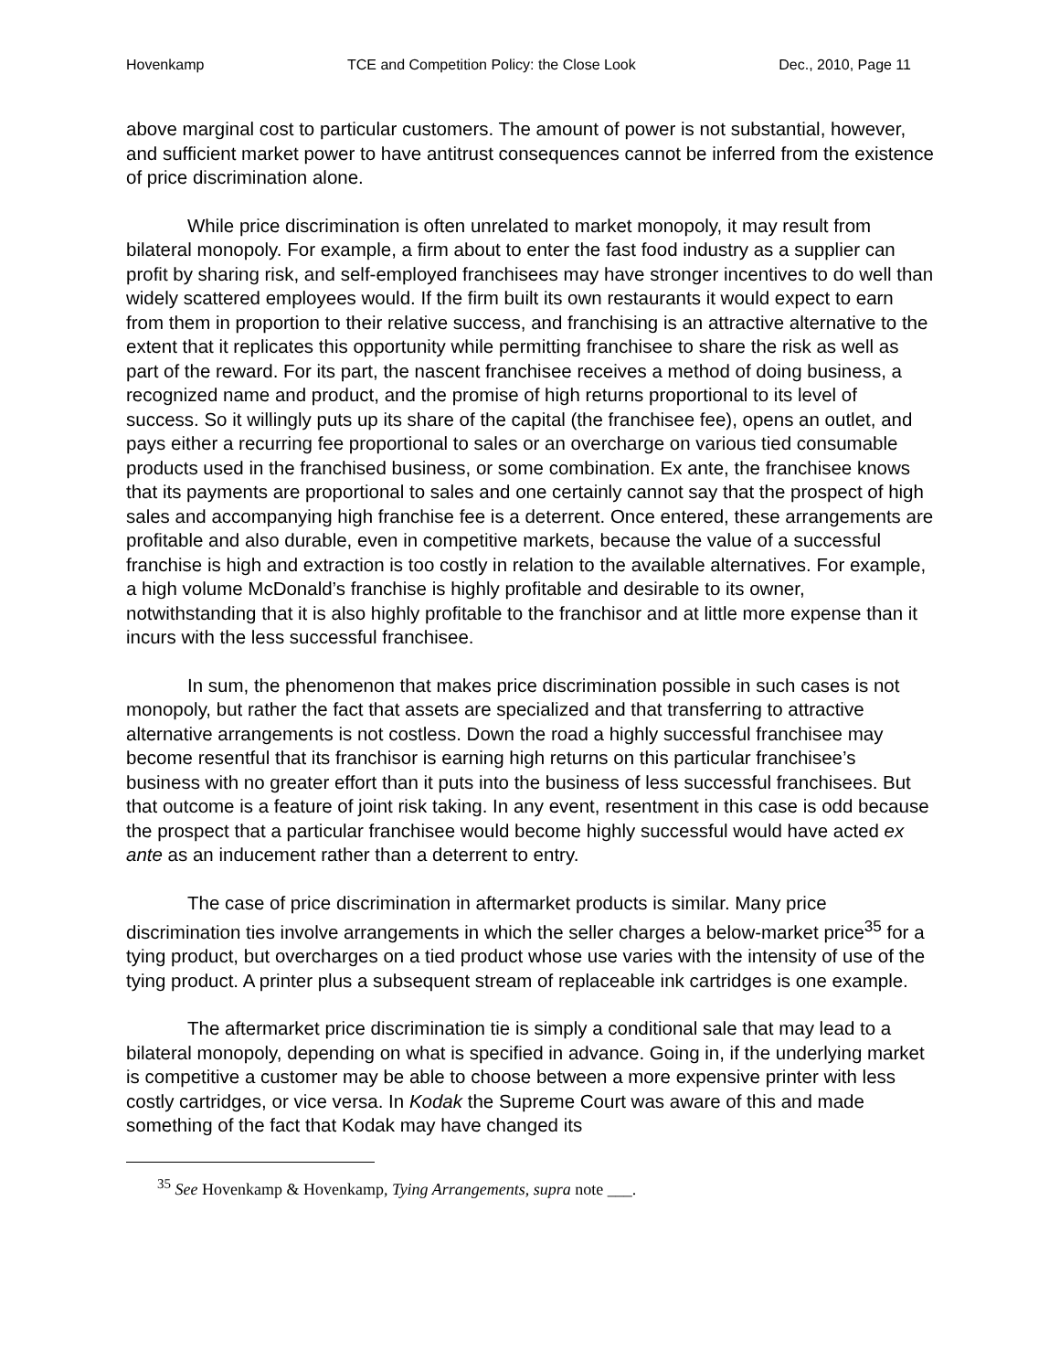Hovenkamp TCE and Competition Policy: the Close Look Dec., 2010, Page 11
above marginal cost to particular customers. The amount of power is not substantial, however, and sufficient market power to have antitrust consequences cannot be inferred from the existence of price discrimination alone.
While price discrimination is often unrelated to market monopoly, it may result from bilateral monopoly. For example, a firm about to enter the fast food industry as a supplier can profit by sharing risk, and self-employed franchisees may have stronger incentives to do well than widely scattered employees would. If the firm built its own restaurants it would expect to earn from them in proportion to their relative success, and franchising is an attractive alternative to the extent that it replicates this opportunity while permitting franchisee to share the risk as well as part of the reward. For its part, the nascent franchisee receives a method of doing business, a recognized name and product, and the promise of high returns proportional to its level of success. So it willingly puts up its share of the capital (the franchisee fee), opens an outlet, and pays either a recurring fee proportional to sales or an overcharge on various tied consumable products used in the franchised business, or some combination. Ex ante, the franchisee knows that its payments are proportional to sales and one certainly cannot say that the prospect of high sales and accompanying high franchise fee is a deterrent. Once entered, these arrangements are profitable and also durable, even in competitive markets, because the value of a successful franchise is high and extraction is too costly in relation to the available alternatives. For example, a high volume McDonald’s franchise is highly profitable and desirable to its owner, notwithstanding that it is also highly profitable to the franchisor and at little more expense than it incurs with the less successful franchisee.
In sum, the phenomenon that makes price discrimination possible in such cases is not monopoly, but rather the fact that assets are specialized and that transferring to attractive alternative arrangements is not costless. Down the road a highly successful franchisee may become resentful that its franchisor is earning high returns on this particular franchisee’s business with no greater effort than it puts into the business of less successful franchisees. But that outcome is a feature of joint risk taking. In any event, resentment in this case is odd because the prospect that a particular franchisee would become highly successful would have acted ex ante as an inducement rather than a deterrent to entry.
The case of price discrimination in aftermarket products is similar. Many price discrimination ties involve arrangements in which the seller charges a below-market price<sup>35</sup> for a tying product, but overcharges on a tied product whose use varies with the intensity of use of the tying product. A printer plus a subsequent stream of replaceable ink cartridges is one example.
The aftermarket price discrimination tie is simply a conditional sale that may lead to a bilateral monopoly, depending on what is specified in advance. Going in, if the underlying market is competitive a customer may be able to choose between a more expensive printer with less costly cartridges, or vice versa. In Kodak the Supreme Court was aware of this and made something of the fact that Kodak may have changed its
<sup>35</sup> See Hovenkamp & Hovenkamp, Tying Arrangements, supra note ___.